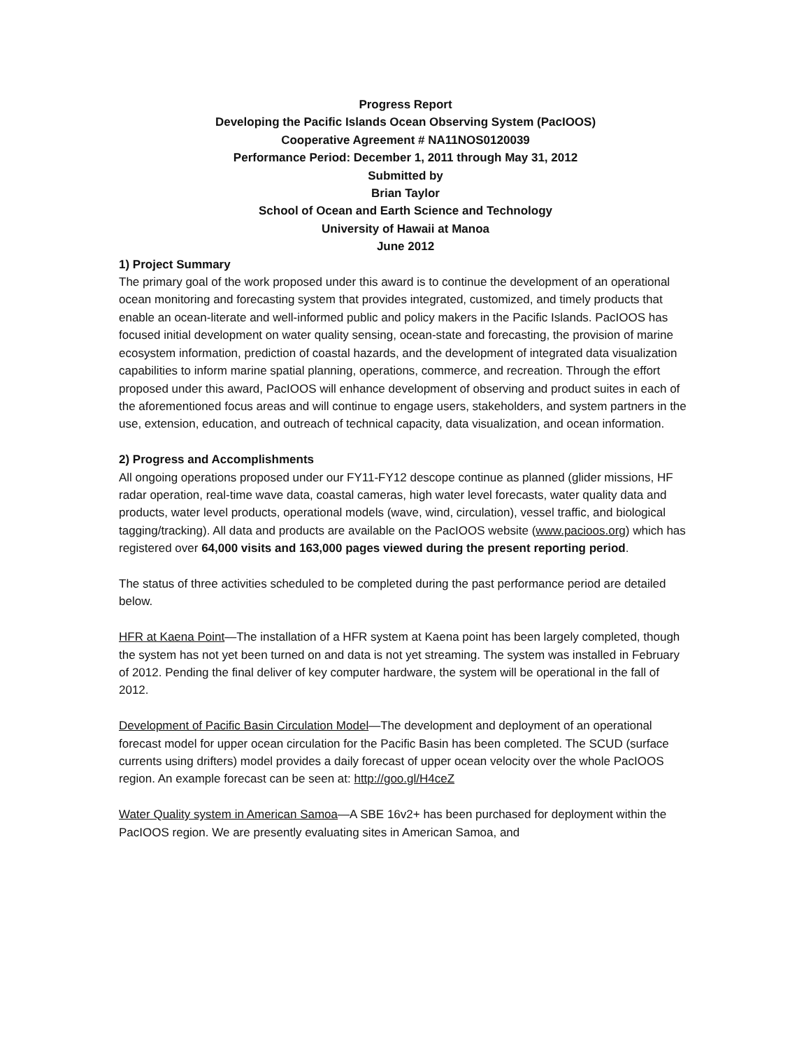Progress Report
Developing the Pacific Islands Ocean Observing System (PacIOOS)
Cooperative Agreement # NA11NOS0120039
Performance Period: December 1, 2011 through May 31, 2012
Submitted by
Brian Taylor
School of Ocean and Earth Science and Technology
University of Hawaii at Manoa
June 2012
1) Project Summary
The primary goal of the work proposed under this award is to continue the development of an operational ocean monitoring and forecasting system that provides integrated, customized, and timely products that enable an ocean-literate and well-informed public and policy makers in the Pacific Islands. PacIOOS has focused initial development on water quality sensing, ocean-state and forecasting, the provision of marine ecosystem information, prediction of coastal hazards, and the development of integrated data visualization capabilities to inform marine spatial planning, operations, commerce, and recreation. Through the effort proposed under this award, PacIOOS will enhance development of observing and product suites in each of the aforementioned focus areas and will continue to engage users, stakeholders, and system partners in the use, extension, education, and outreach of technical capacity, data visualization, and ocean information.
2) Progress and Accomplishments
All ongoing operations proposed under our FY11-FY12 descope continue as planned (glider missions, HF radar operation, real-time wave data, coastal cameras, high water level forecasts, water quality data and products, water level products, operational models (wave, wind, circulation), vessel traffic, and biological tagging/tracking). All data and products are available on the PacIOOS website (www.pacioos.org) which has registered over 64,000 visits and 163,000 pages viewed during the present reporting period.
The status of three activities scheduled to be completed during the past performance period are detailed below.
HFR at Kaena Point—The installation of a HFR system at Kaena point has been largely completed, though the system has not yet been turned on and data is not yet streaming. The system was installed in February of 2012. Pending the final deliver of key computer hardware, the system will be operational in the fall of 2012.
Development of Pacific Basin Circulation Model—The development and deployment of an operational forecast model for upper ocean circulation for the Pacific Basin has been completed. The SCUD (surface currents using drifters) model provides a daily forecast of upper ocean velocity over the whole PacIOOS region. An example forecast can be seen at: http://goo.gl/H4ceZ
Water Quality system in American Samoa—A SBE 16v2+ has been purchased for deployment within the PacIOOS region. We are presently evaluating sites in American Samoa, and